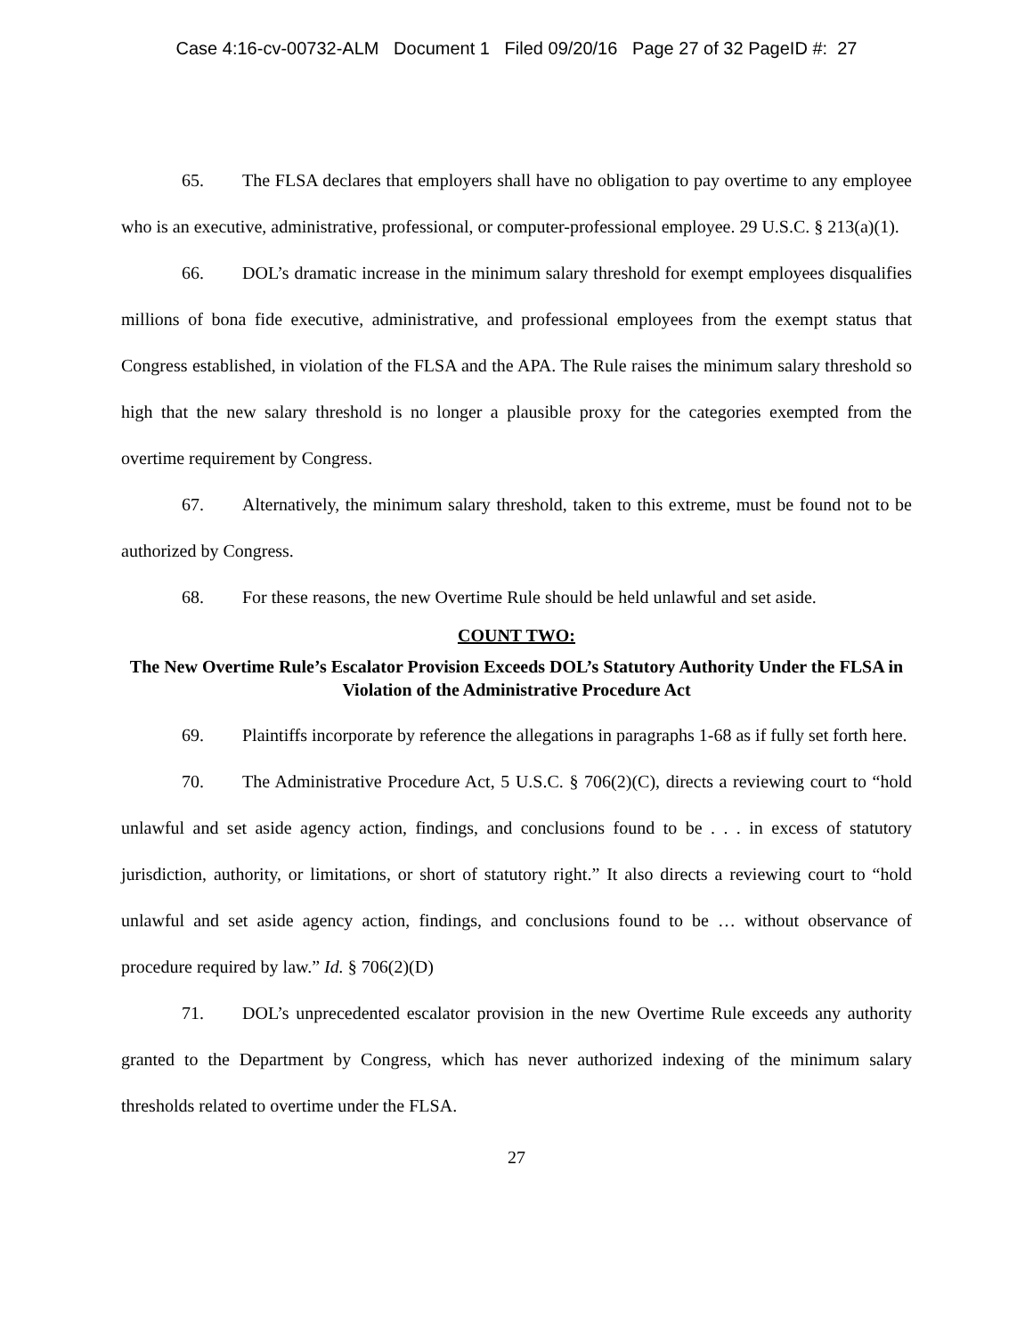Case 4:16-cv-00732-ALM Document 1 Filed 09/20/16 Page 27 of 32 PageID #: 27
65. The FLSA declares that employers shall have no obligation to pay overtime to any employee who is an executive, administrative, professional, or computer-professional employee. 29 U.S.C. § 213(a)(1).
66. DOL’s dramatic increase in the minimum salary threshold for exempt employees disqualifies millions of bona fide executive, administrative, and professional employees from the exempt status that Congress established, in violation of the FLSA and the APA. The Rule raises the minimum salary threshold so high that the new salary threshold is no longer a plausible proxy for the categories exempted from the overtime requirement by Congress.
67. Alternatively, the minimum salary threshold, taken to this extreme, must be found not to be authorized by Congress.
68. For these reasons, the new Overtime Rule should be held unlawful and set aside.
COUNT TWO:
The New Overtime Rule’s Escalator Provision Exceeds DOL’s Statutory Authority Under the FLSA in Violation of the Administrative Procedure Act
69. Plaintiffs incorporate by reference the allegations in paragraphs 1-68 as if fully set forth here.
70. The Administrative Procedure Act, 5 U.S.C. § 706(2)(C), directs a reviewing court to “hold unlawful and set aside agency action, findings, and conclusions found to be . . . in excess of statutory jurisdiction, authority, or limitations, or short of statutory right.” It also directs a reviewing court to “hold unlawful and set aside agency action, findings, and conclusions found to be … without observance of procedure required by law.” Id. § 706(2)(D)
71. DOL’s unprecedented escalator provision in the new Overtime Rule exceeds any authority granted to the Department by Congress, which has never authorized indexing of the minimum salary thresholds related to overtime under the FLSA.
27